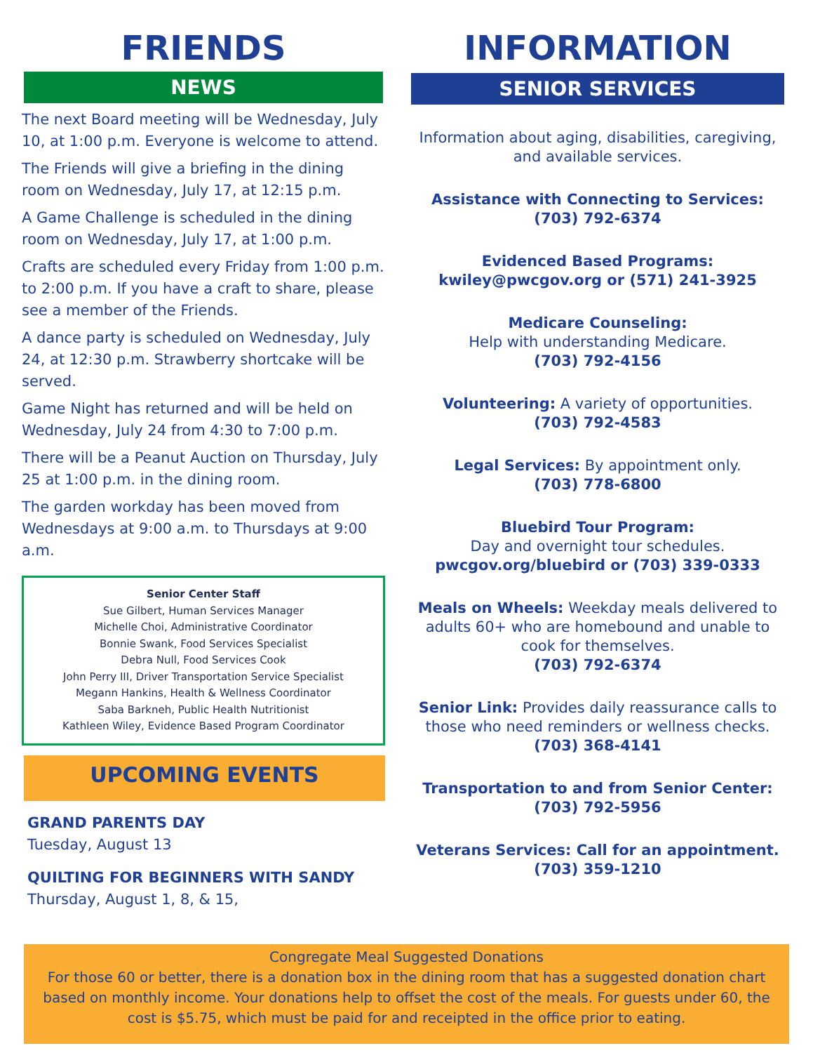FRIENDS
NEWS
The next Board meeting will be Wednesday, July 10, at 1:00 p.m. Everyone is welcome to attend.
The Friends will give a briefing in the dining room on Wednesday, July 17, at 12:15 p.m.
A Game Challenge is scheduled in the dining room on Wednesday, July 17, at 1:00 p.m.
Crafts are scheduled every Friday from 1:00 p.m. to 2:00 p.m. If you have a craft to share, please see a member of the Friends.
A dance party is scheduled on Wednesday, July 24, at 12:30 p.m. Strawberry shortcake will be served.
Game Night has returned and will be held on Wednesday, July 24 from 4:30 to 7:00 p.m.
There will be a Peanut Auction on Thursday, July 25 at 1:00 p.m. in the dining room.
The garden workday has been moved from Wednesdays at 9:00 a.m. to Thursdays at 9:00 a.m.
Senior Center Staff
Sue Gilbert, Human Services Manager
Michelle Choi, Administrative Coordinator
Bonnie Swank, Food Services Specialist
Debra Null, Food Services Cook
John Perry III, Driver Transportation Service Specialist
Megann Hankins, Health & Wellness Coordinator
Saba Barkneh, Public Health Nutritionist
Kathleen Wiley, Evidence Based Program Coordinator
UPCOMING EVENTS
GRAND PARENTS DAY
Tuesday, August 13
QUILTING FOR BEGINNERS WITH SANDY
Thursday, August 1, 8, & 15,
INFORMATION
SENIOR SERVICES
Information about aging, disabilities, caregiving, and available services.
Assistance with Connecting to Services:
(703) 792-6374
Evidenced Based Programs:
kwiley@pwcgov.org or (571) 241-3925
Medicare Counseling:
Help with understanding Medicare.
(703) 792-4156
Volunteering: A variety of opportunities.
(703) 792-4583
Legal Services: By appointment only.
(703) 778-6800
Bluebird Tour Program:
Day and overnight tour schedules.
pwcgov.org/bluebird or (703) 339-0333
Meals on Wheels: Weekday meals delivered to adults 60+ who are homebound and unable to cook for themselves.
(703) 792-6374
Senior Link: Provides daily reassurance calls to those who need reminders or wellness checks.
(703) 368-4141
Transportation to and from Senior Center:
(703) 792-5956
Veterans Services: Call for an appointment.
(703) 359-1210
Congregate Meal Suggested Donations
For those 60 or better, there is a donation box in the dining room that has a suggested donation chart based on monthly income. Your donations help to offset the cost of the meals. For guests under 60, the cost is $5.75, which must be paid for and receipted in the office prior to eating.